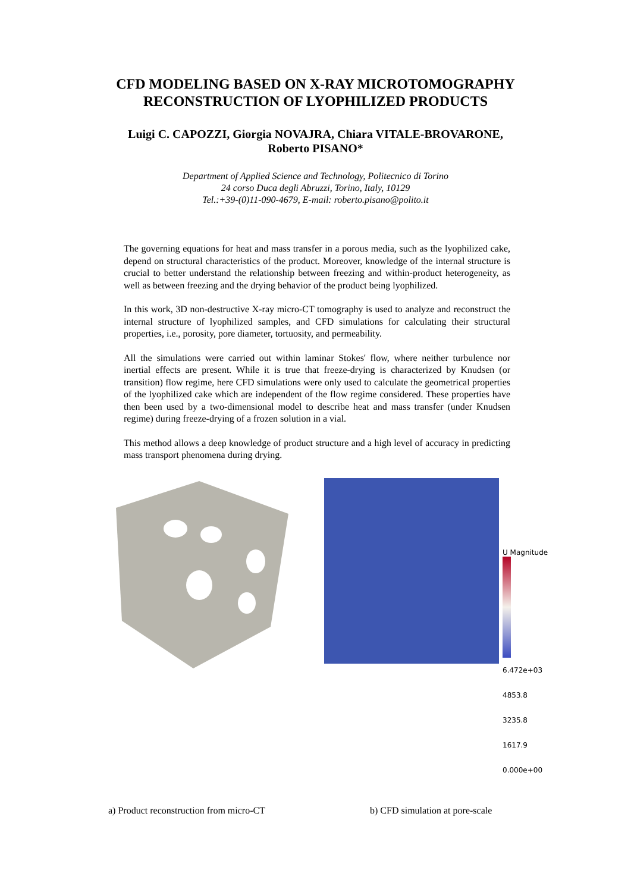CFD MODELING BASED ON X-RAY MICROTOMOGRAPHY
RECONSTRUCTION OF LYOPHILIZED PRODUCTS
Luigi C. CAPOZZI, Giorgia NOVAJRA, Chiara VITALE-BROVARONE,
Roberto PISANO*
Department of Applied Science and Technology, Politecnico di Torino
24 corso Duca degli Abruzzi, Torino, Italy, 10129
Tel.:+39-(0)11-090-4679, E-mail: roberto.pisano@polito.it
The governing equations for heat and mass transfer in a porous media, such as the lyophilized cake, depend on structural characteristics of the product. Moreover, knowledge of the internal structure is crucial to better understand the relationship between freezing and within-product heterogeneity, as well as between freezing and the drying behavior of the product being lyophilized.
In this work, 3D non-destructive X-ray micro-CT tomography is used to analyze and reconstruct the internal structure of lyophilized samples, and CFD simulations for calculating their structural properties, i.e., porosity, pore diameter, tortuosity, and permeability.
All the simulations were carried out within laminar Stokes' flow, where neither turbulence nor inertial effects are present. While it is true that freeze-drying is characterized by Knudsen (or transition) flow regime, here CFD simulations were only used to calculate the geometrical properties of the lyophilized cake which are independent of the flow regime considered. These properties have then been used by a two-dimensional model to describe heat and mass transfer (under Knudsen regime) during freeze-drying of a frozen solution in a vial.
This method allows a deep knowledge of product structure and a high level of accuracy in predicting mass transport phenomena during drying.
U Magnitude
6.472e+03
4853.8
3235.8
1617.9
0.000e+00
a) Product reconstruction from micro-CT b) CFD simulation at pore-scale